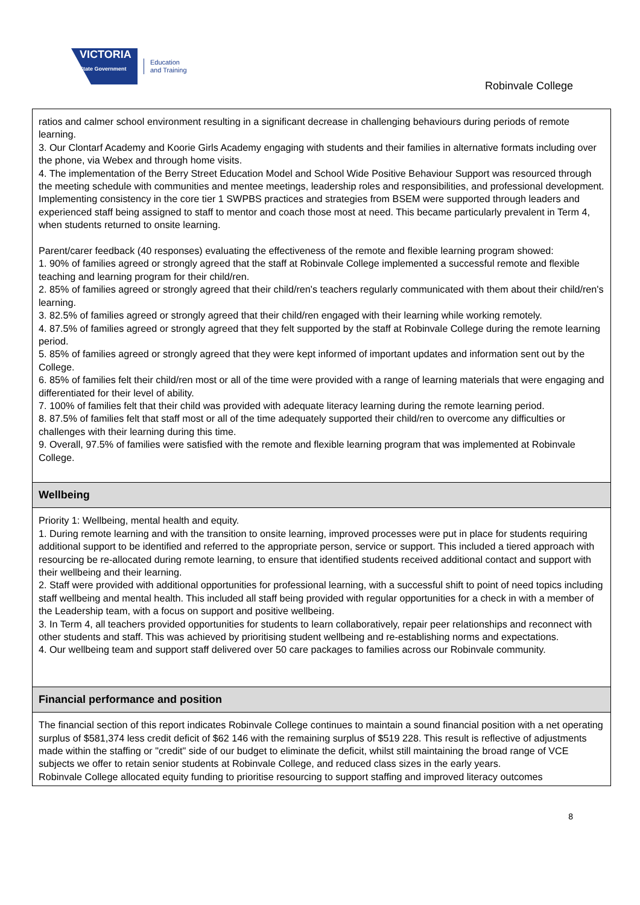VICTORIA
State Government
Education
and Training
Robinvale College
ratios and calmer school environment resulting in a significant decrease in challenging behaviours during periods of remote learning.
3. Our Clontarf Academy and Koorie Girls Academy engaging with students and their families in alternative formats including over the phone, via Webex and through home visits.
4. The implementation of the Berry Street Education Model and School Wide Positive Behaviour Support was resourced through the meeting schedule with communities and mentee meetings, leadership roles and responsibilities, and professional development. Implementing consistency in the core tier 1 SWPBS practices and strategies from BSEM were supported through leaders and experienced staff being assigned to staff to mentor and coach those most at need. This became particularly prevalent in Term 4, when students returned to onsite learning.
Parent/carer feedback (40 responses) evaluating the effectiveness of the remote and flexible learning program showed:
1. 90% of families agreed or strongly agreed that the staff at Robinvale College implemented a successful remote and flexible teaching and learning program for their child/ren.
2. 85% of families agreed or strongly agreed that their child/ren's teachers regularly communicated with them about their child/ren's learning.
3. 82.5% of families agreed or strongly agreed that their child/ren engaged with their learning while working remotely.
4. 87.5% of families agreed or strongly agreed that they felt supported by the staff at Robinvale College during the remote learning period.
5. 85% of families agreed or strongly agreed that they were kept informed of important updates and information sent out by the College.
6. 85% of families felt their child/ren most or all of the time were provided with a range of learning materials that were engaging and differentiated for their level of ability.
7. 100% of families felt that their child was provided with adequate literacy learning during the remote learning period.
8. 87.5% of families felt that staff most or all of the time adequately supported their child/ren to overcome any difficulties or challenges with their learning during this time.
9. Overall, 97.5% of families were satisfied with the remote and flexible learning program that was implemented at Robinvale College.
Wellbeing
Priority 1: Wellbeing, mental health and equity.
1. During remote learning and with the transition to onsite learning, improved processes were put in place for students requiring additional support to be identified and referred to the appropriate person, service or support. This included a tiered approach with resourcing be re-allocated during remote learning, to ensure that identified students received additional contact and support with their wellbeing and their learning.
2. Staff were provided with additional opportunities for professional learning, with a successful shift to point of need topics including staff wellbeing and mental health. This included all staff being provided with regular opportunities for a check in with a member of the Leadership team, with a focus on support and positive wellbeing.
3. In Term 4, all teachers provided opportunities for students to learn collaboratively, repair peer relationships and reconnect with other students and staff. This was achieved by prioritising student wellbeing and re-establishing norms and expectations.
4. Our wellbeing team and support staff delivered over 50 care packages to families across our Robinvale community.
Financial performance and position
The financial section of this report indicates Robinvale College continues to maintain a sound financial position with a net operating surplus of $581,374 less credit deficit of $62 146 with the remaining surplus of $519 228. This result is reflective of adjustments made within the staffing or "credit" side of our budget to eliminate the deficit, whilst still maintaining the broad range of VCE subjects we offer to retain senior students at Robinvale College, and reduced class sizes in the early years.
Robinvale College allocated equity funding to prioritise resourcing to support staffing and improved literacy outcomes
8